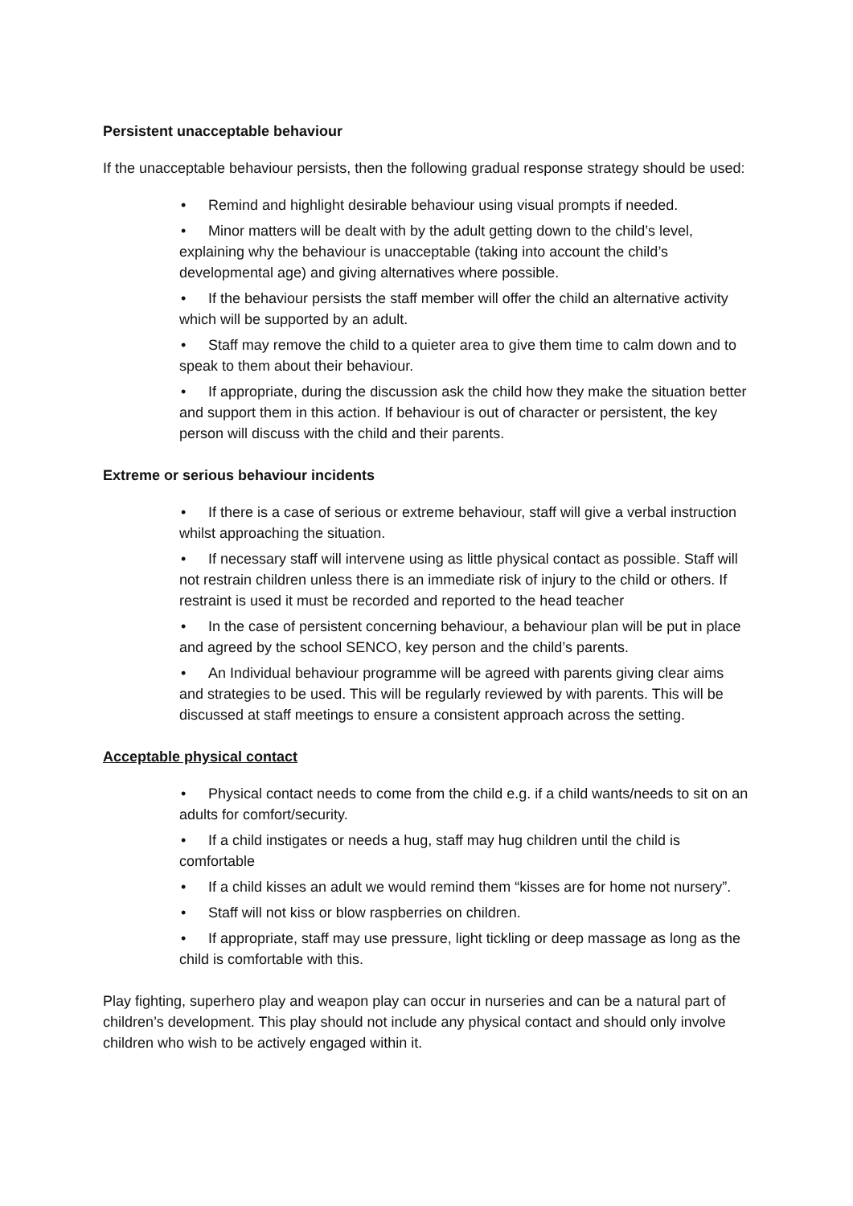Persistent unacceptable behaviour
If the unacceptable behaviour persists, then the following gradual response strategy should be used:
• Remind and highlight desirable behaviour using visual prompts if needed.
• Minor matters will be dealt with by the adult getting down to the child’s level, explaining why the behaviour is unacceptable (taking into account the child’s developmental age) and giving alternatives where possible.
• If the behaviour persists the staff member will offer the child an alternative activity which will be supported by an adult.
• Staff may remove the child to a quieter area to give them time to calm down and to speak to them about their behaviour.
• If appropriate, during the discussion ask the child how they make the situation better and support them in this action. If behaviour is out of character or persistent, the key person will discuss with the child and their parents.
Extreme or serious behaviour incidents
• If there is a case of serious or extreme behaviour, staff will give a verbal instruction whilst approaching the situation.
• If necessary staff will intervene using as little physical contact as possible. Staff will not restrain children unless there is an immediate risk of injury to the child or others. If restraint is used it must be recorded and reported to the head teacher
• In the case of persistent concerning behaviour, a behaviour plan will be put in place and agreed by the school SENCO, key person and the child’s parents.
• An Individual behaviour programme will be agreed with parents giving clear aims and strategies to be used. This will be regularly reviewed by with parents. This will be discussed at staff meetings to ensure a consistent approach across the setting.
Acceptable physical contact
• Physical contact needs to come from the child e.g. if a child wants/needs to sit on an adults for comfort/security.
• If a child instigates or needs a hug, staff may hug children until the child is comfortable
• If a child kisses an adult we would remind them “kisses are for home not nursery”.
• Staff will not kiss or blow raspberries on children.
• If appropriate, staff may use pressure, light tickling or deep massage as long as the child is comfortable with this.
Play fighting, superhero play and weapon play can occur in nurseries and can be a natural part of children’s development. This play should not include any physical contact and should only involve children who wish to be actively engaged within it.